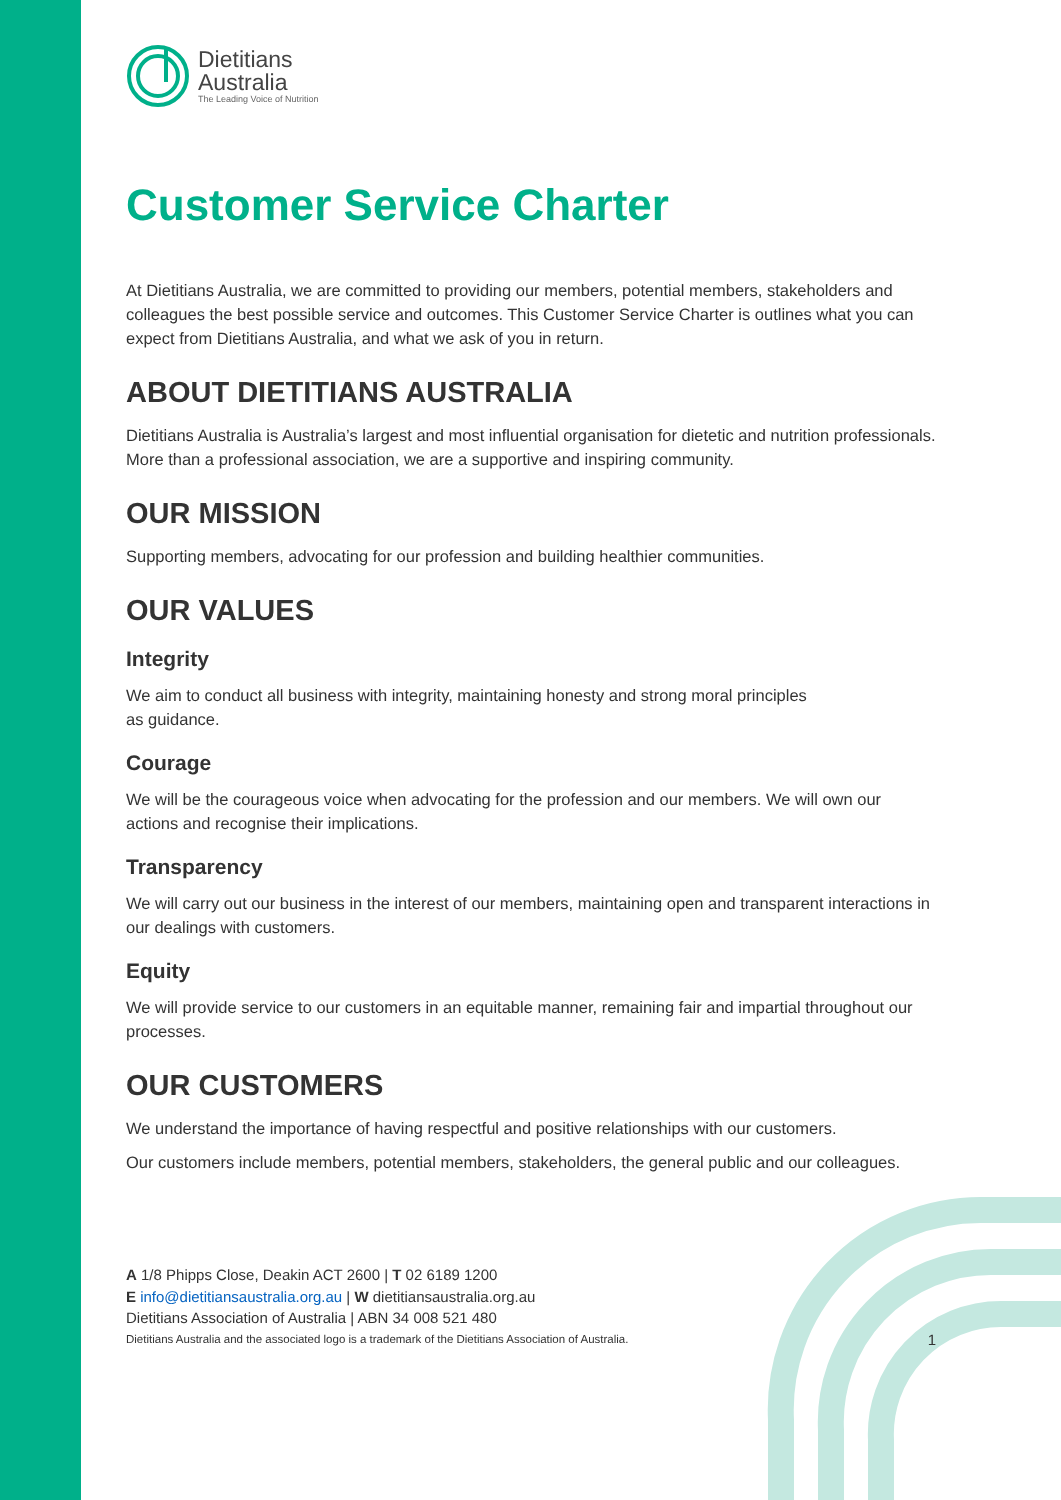Dietitians
Australia
The Leading Voice of Nutrition
Customer Service Charter
At Dietitians Australia, we are committed to providing our members, potential members, stakeholders and colleagues the best possible service and outcomes. This Customer Service Charter is outlines what you can expect from Dietitians Australia, and what we ask of you in return.
ABOUT DIETITIANS AUSTRALIA
Dietitians Australia is Australia’s largest and most influential organisation for dietetic and nutrition professionals. More than a professional association, we are a supportive and inspiring community.
OUR MISSION
Supporting members, advocating for our profession and building healthier communities.
OUR VALUES
Integrity
We aim to conduct all business with integrity, maintaining honesty and strong moral principles
as guidance.
Courage
We will be the courageous voice when advocating for the profession and our members. We will own our actions and recognise their implications.
Transparency
We will carry out our business in the interest of our members, maintaining open and transparent interactions in our dealings with customers.
Equity
We will provide service to our customers in an equitable manner, remaining fair and impartial throughout our processes.
OUR CUSTOMERS
We understand the importance of having respectful and positive relationships with our customers.
Our customers include members, potential members, stakeholders, the general public and our colleagues.
A 1/8 Phipps Close, Deakin ACT 2600 | T 02 6189 1200
E info@dietitiansaustralia.org.au | W dietitiansaustralia.org.au
Dietitians Association of Australia | ABN 34 008 521 480
Dietitians Australia and the associated logo is a trademark of the Dietitians Association of Australia. 1